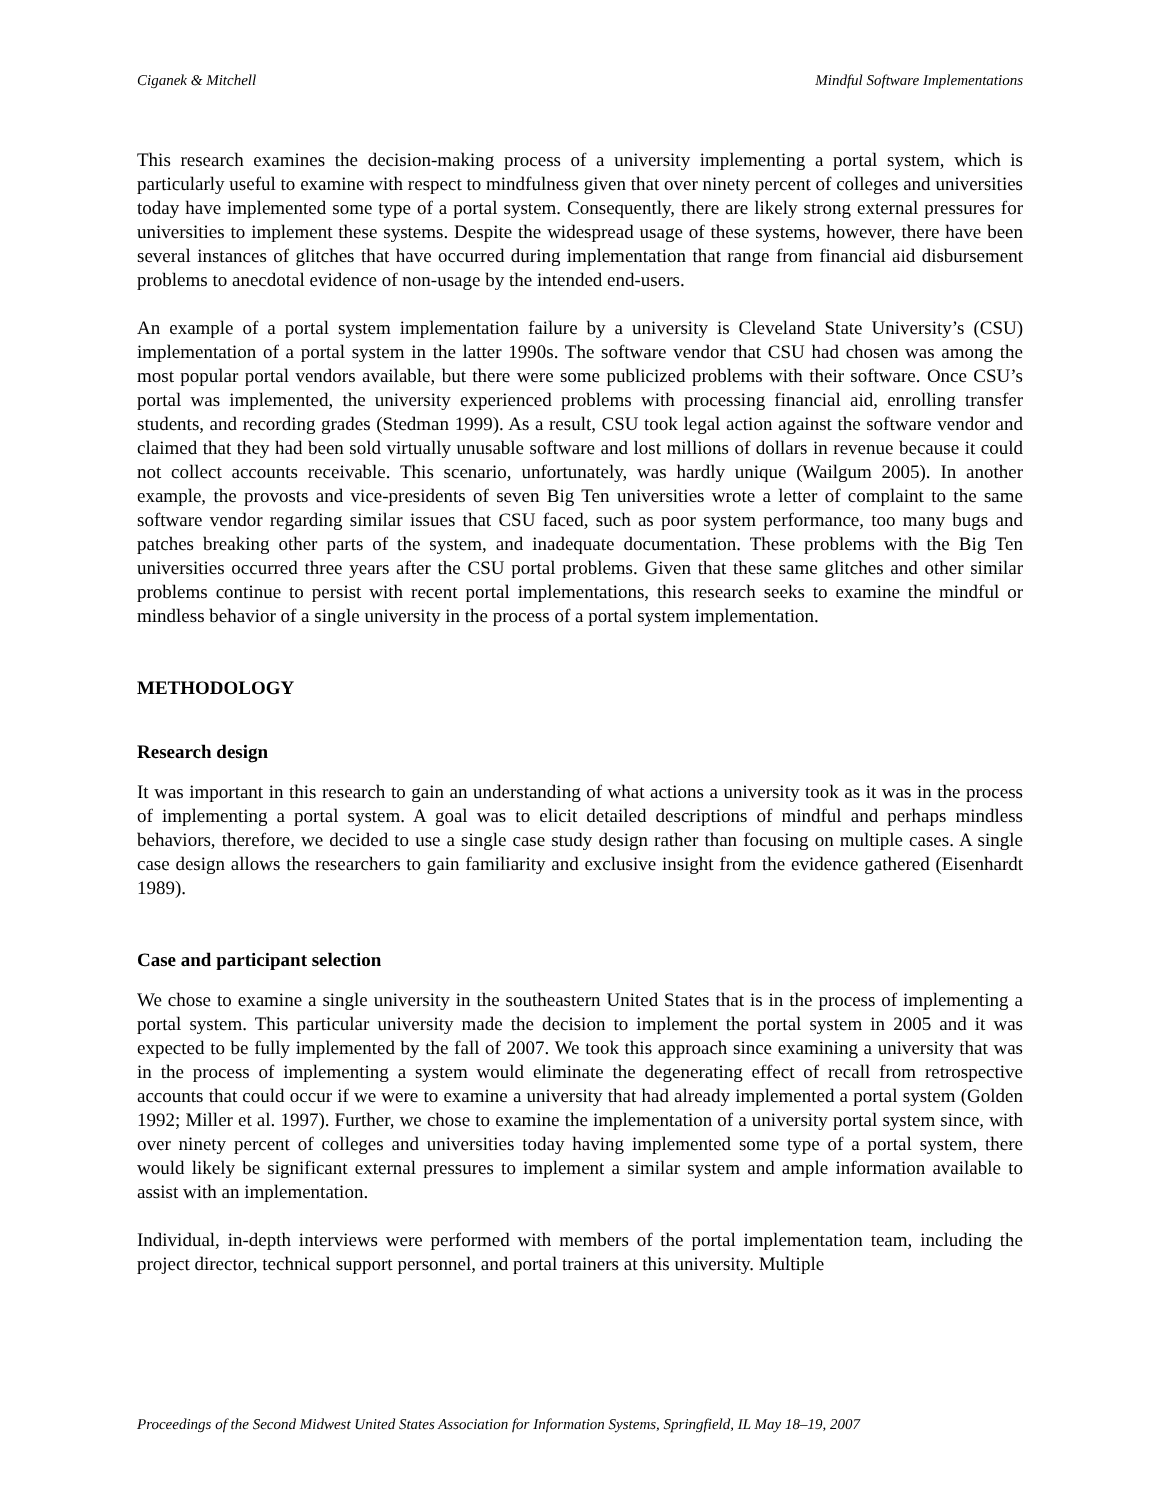Ciganek & Mitchell Mindful Software Implementations
This research examines the decision-making process of a university implementing a portal system, which is particularly useful to examine with respect to mindfulness given that over ninety percent of colleges and universities today have implemented some type of a portal system. Consequently, there are likely strong external pressures for universities to implement these systems. Despite the widespread usage of these systems, however, there have been several instances of glitches that have occurred during implementation that range from financial aid disbursement problems to anecdotal evidence of non-usage by the intended end-users.
An example of a portal system implementation failure by a university is Cleveland State University’s (CSU) implementation of a portal system in the latter 1990s. The software vendor that CSU had chosen was among the most popular portal vendors available, but there were some publicized problems with their software. Once CSU’s portal was implemented, the university experienced problems with processing financial aid, enrolling transfer students, and recording grades (Stedman 1999). As a result, CSU took legal action against the software vendor and claimed that they had been sold virtually unusable software and lost millions of dollars in revenue because it could not collect accounts receivable. This scenario, unfortunately, was hardly unique (Wailgum 2005). In another example, the provosts and vice-presidents of seven Big Ten universities wrote a letter of complaint to the same software vendor regarding similar issues that CSU faced, such as poor system performance, too many bugs and patches breaking other parts of the system, and inadequate documentation. These problems with the Big Ten universities occurred three years after the CSU portal problems. Given that these same glitches and other similar problems continue to persist with recent portal implementations, this research seeks to examine the mindful or mindless behavior of a single university in the process of a portal system implementation.
METHODOLOGY
Research design
It was important in this research to gain an understanding of what actions a university took as it was in the process of implementing a portal system. A goal was to elicit detailed descriptions of mindful and perhaps mindless behaviors, therefore, we decided to use a single case study design rather than focusing on multiple cases. A single case design allows the researchers to gain familiarity and exclusive insight from the evidence gathered (Eisenhardt 1989).
Case and participant selection
We chose to examine a single university in the southeastern United States that is in the process of implementing a portal system. This particular university made the decision to implement the portal system in 2005 and it was expected to be fully implemented by the fall of 2007. We took this approach since examining a university that was in the process of implementing a system would eliminate the degenerating effect of recall from retrospective accounts that could occur if we were to examine a university that had already implemented a portal system (Golden 1992; Miller et al. 1997). Further, we chose to examine the implementation of a university portal system since, with over ninety percent of colleges and universities today having implemented some type of a portal system, there would likely be significant external pressures to implement a similar system and ample information available to assist with an implementation.
Individual, in-depth interviews were performed with members of the portal implementation team, including the project director, technical support personnel, and portal trainers at this university. Multiple
Proceedings of the Second Midwest United States Association for Information Systems, Springfield, IL May 18–19, 2007